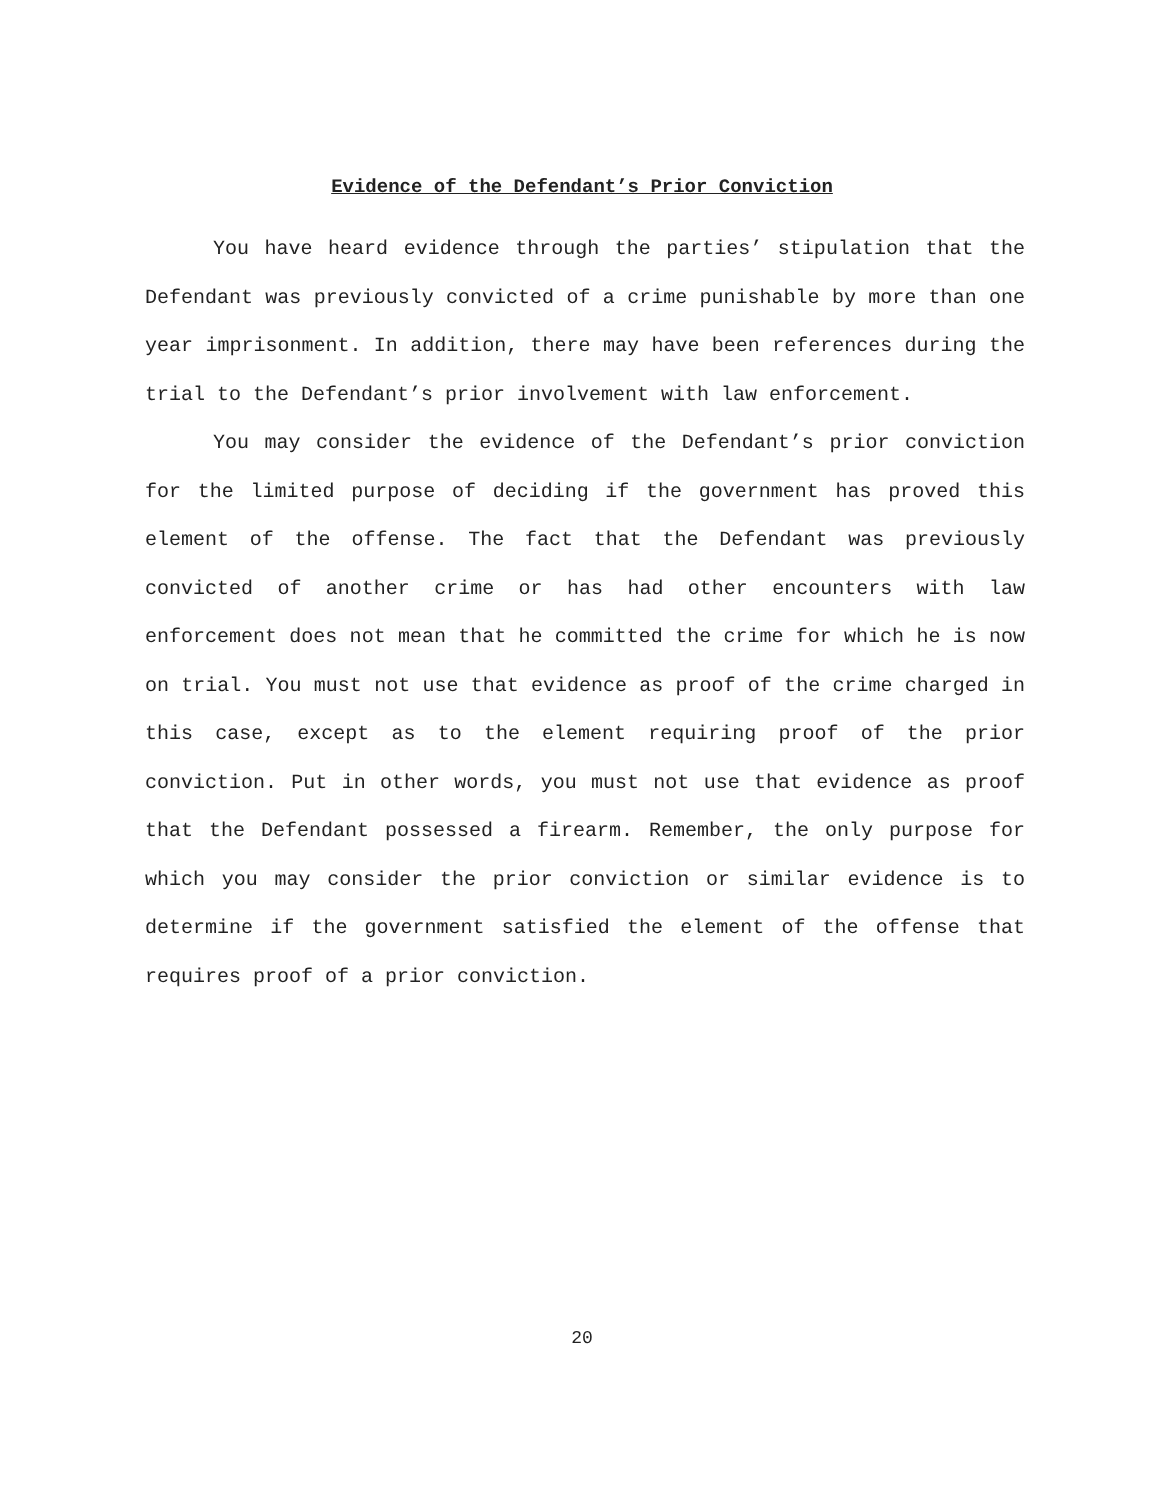Evidence of the Defendant’s Prior Conviction
You have heard evidence through the parties’ stipulation that the Defendant was previously convicted of a crime punishable by more than one year imprisonment. In addition, there may have been references during the trial to the Defendant’s prior involvement with law enforcement.
You may consider the evidence of the Defendant’s prior conviction for the limited purpose of deciding if the government has proved this element of the offense. The fact that the Defendant was previously convicted of another crime or has had other encounters with law enforcement does not mean that he committed the crime for which he is now on trial. You must not use that evidence as proof of the crime charged in this case, except as to the element requiring proof of the prior conviction. Put in other words, you must not use that evidence as proof that the Defendant possessed a firearm. Remember, the only purpose for which you may consider the prior conviction or similar evidence is to determine if the government satisfied the element of the offense that requires proof of a prior conviction.
20